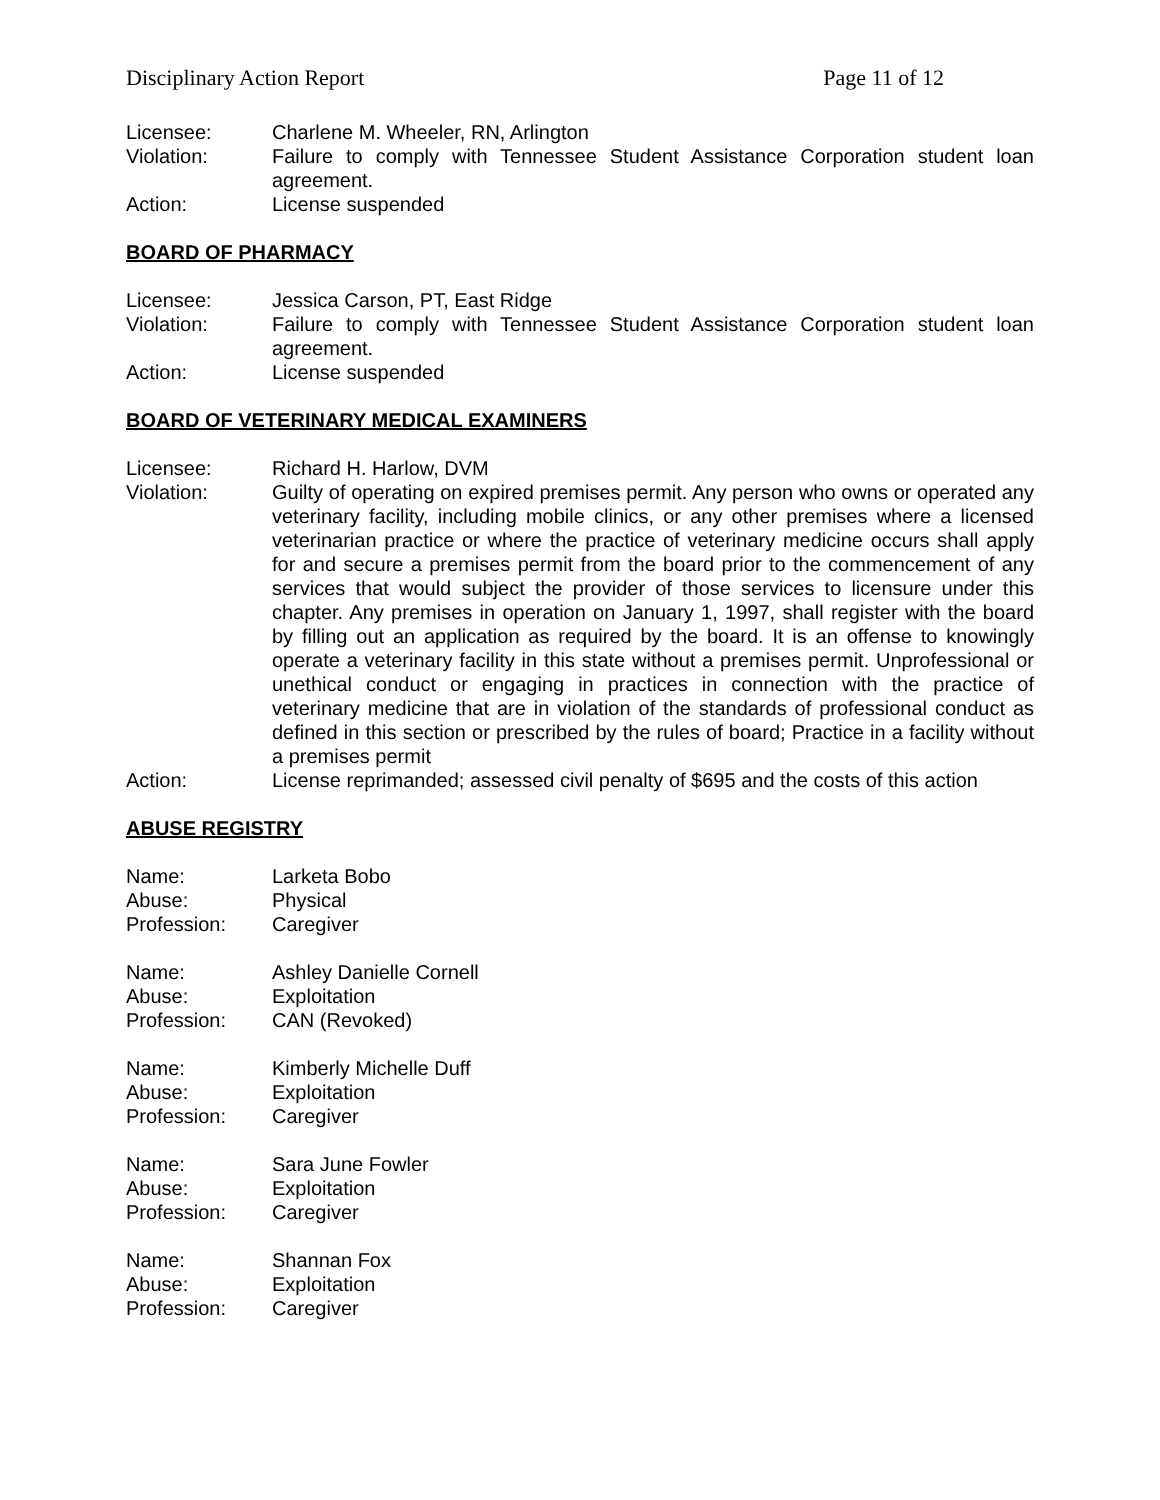Disciplinary Action Report Page 11 of 12
Licensee: Charlene M. Wheeler, RN, Arlington
Violation: Failure to comply with Tennessee Student Assistance Corporation student loan agreement.
Action: License suspended
BOARD OF PHARMACY
Licensee: Jessica Carson, PT, East Ridge
Violation: Failure to comply with Tennessee Student Assistance Corporation student loan agreement.
Action: License suspended
BOARD OF VETERINARY MEDICAL EXAMINERS
Licensee: Richard H. Harlow, DVM
Violation: Guilty of operating on expired premises permit. Any person who owns or operated any veterinary facility, including mobile clinics, or any other premises where a licensed veterinarian practice or where the practice of veterinary medicine occurs shall apply for and secure a premises permit from the board prior to the commencement of any services that would subject the provider of those services to licensure under this chapter. Any premises in operation on January 1, 1997, shall register with the board by filling out an application as required by the board. It is an offense to knowingly operate a veterinary facility in this state without a premises permit. Unprofessional or unethical conduct or engaging in practices in connection with the practice of veterinary medicine that are in violation of the standards of professional conduct as defined in this section or prescribed by the rules of board; Practice in a facility without a premises permit
Action: License reprimanded; assessed civil penalty of $695 and the costs of this action
ABUSE REGISTRY
Name: Larketa Bobo
Abuse: Physical
Profession: Caregiver
Name: Ashley Danielle Cornell
Abuse: Exploitation
Profession: CAN (Revoked)
Name: Kimberly Michelle Duff
Abuse: Exploitation
Profession: Caregiver
Name: Sara June Fowler
Abuse: Exploitation
Profession: Caregiver
Name: Shannan Fox
Abuse: Exploitation
Profession: Caregiver